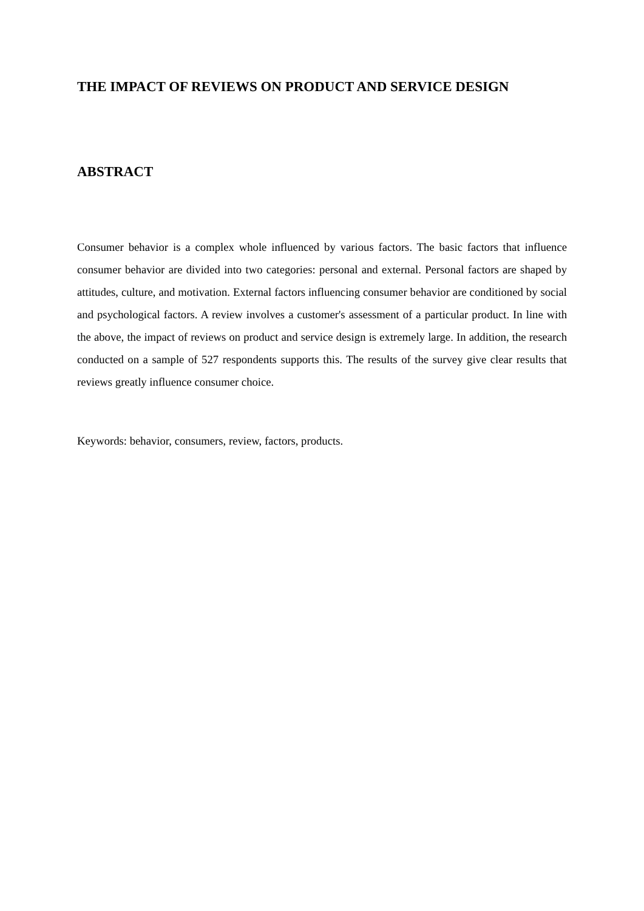THE IMPACT OF REVIEWS ON PRODUCT AND SERVICE DESIGN
ABSTRACT
Consumer behavior is a complex whole influenced by various factors. The basic factors that influence consumer behavior are divided into two categories: personal and external. Personal factors are shaped by attitudes, culture, and motivation. External factors influencing consumer behavior are conditioned by social and psychological factors. A review involves a customer's assessment of a particular product. In line with the above, the impact of reviews on product and service design is extremely large. In addition, the research conducted on a sample of 527 respondents supports this. The results of the survey give clear results that reviews greatly influence consumer choice.
Keywords: behavior, consumers, review, factors, products.